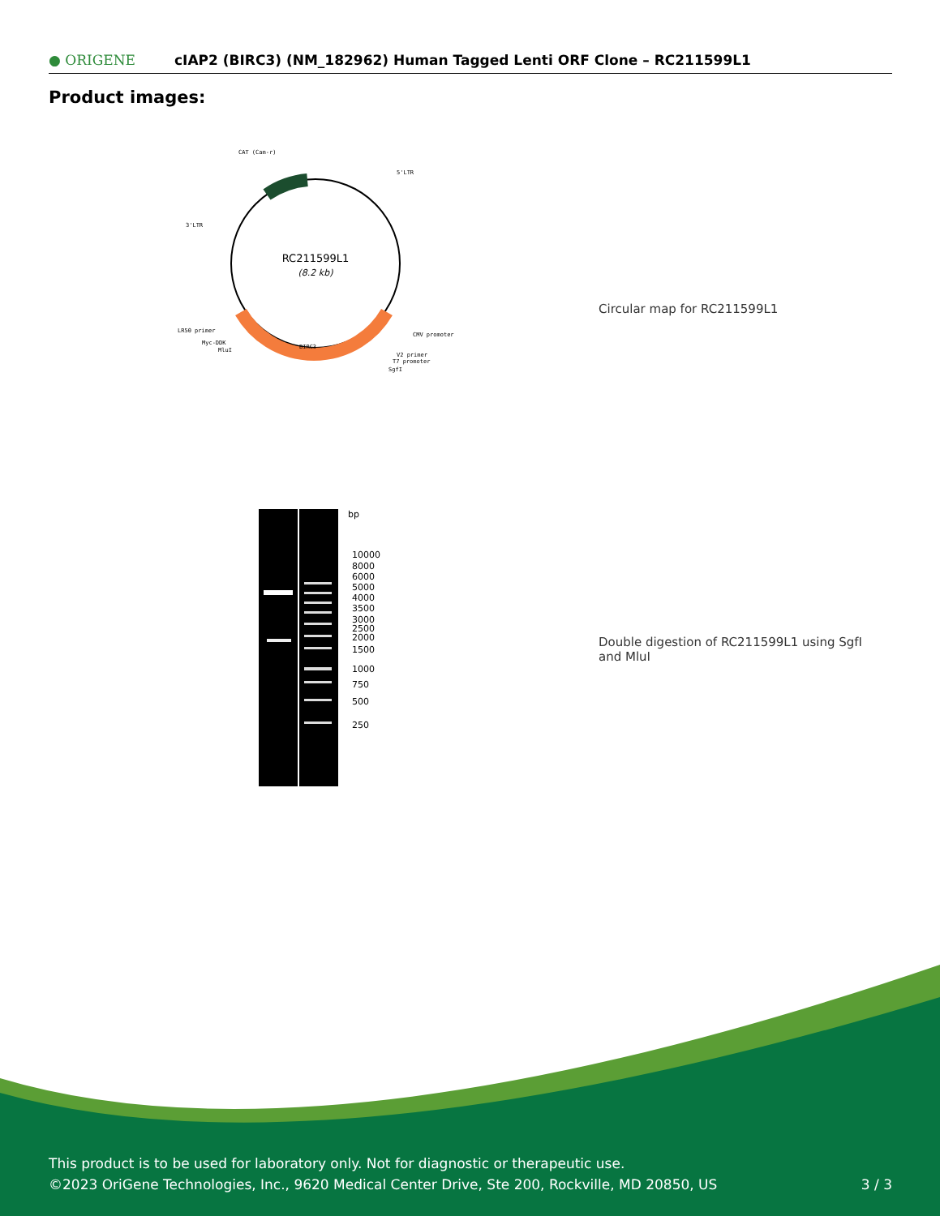● ORIGENE
cIAP2 (BIRC3) (NM_182962) Human Tagged Lenti ORF Clone – RC211599L1
Product images:
RC211599L1
(8.2 kb)
CAT (Cam-r)
5'LTR
3'LTR
LR50 primer
Myc-DDK
MluI
CMV promoter
V2 primer
T7 promoter
SgfI
BIRC3
Circular map for RC211599L1
bp
10000
8000
6000
5000
4000
3500
3000
2500
2000
1500
1000
750
500
250
Double digestion of RC211599L1 using SgfI and MluI
This product is to be used for laboratory only. Not for diagnostic or therapeutic use.
©2023 OriGene Technologies, Inc., 9620 Medical Center Drive, Ste 200, Rockville, MD 20850, US 3 / 3